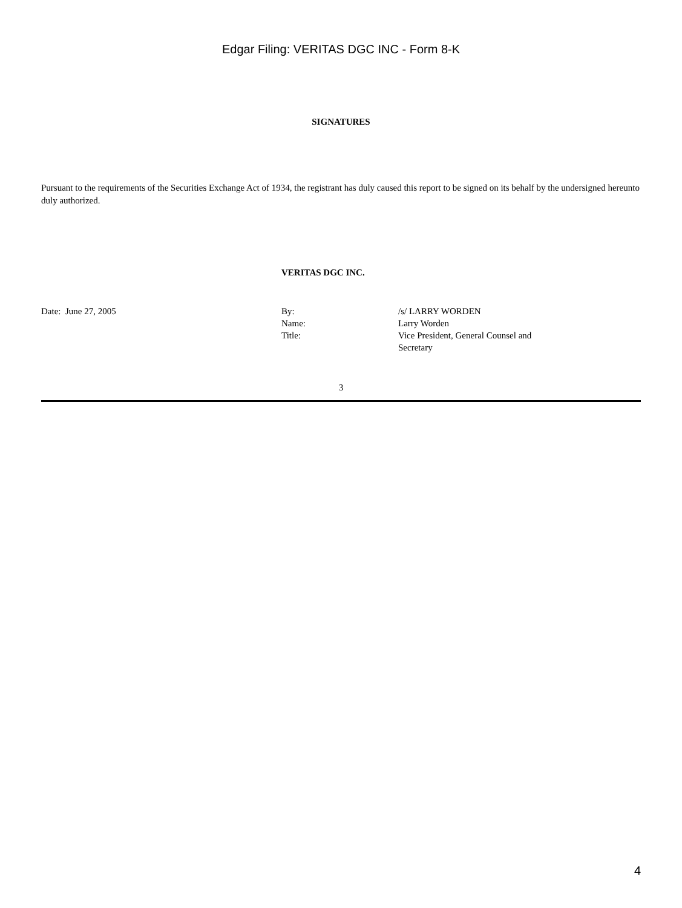Edgar Filing: VERITAS DGC INC - Form 8-K
SIGNATURES
Pursuant to the requirements of the Securities Exchange Act of 1934, the registrant has duly caused this report to be signed on its behalf by the undersigned hereunto duly authorized.
VERITAS DGC INC.
Date: June 27, 2005 By:
Name:
Title:
/s/ LARRY WORDEN
Larry Worden
Vice President, General Counsel and Secretary
3
4